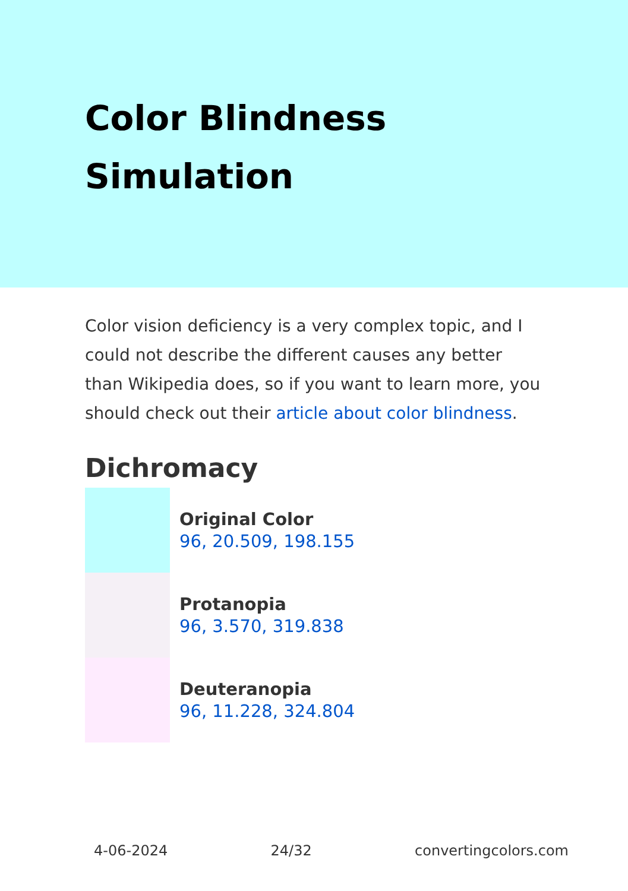Color Blindness Simulation
Color vision deficiency is a very complex topic, and I could not describe the different causes any better than Wikipedia does, so if you want to learn more, you should check out their article about color blindness.
Dichromacy
Original Color
96, 20.509, 198.155
Protanopia
96, 3.570, 319.838
Deuteranopia
96, 11.228, 324.804
4-06-2024 24/32 convertingcolors.com